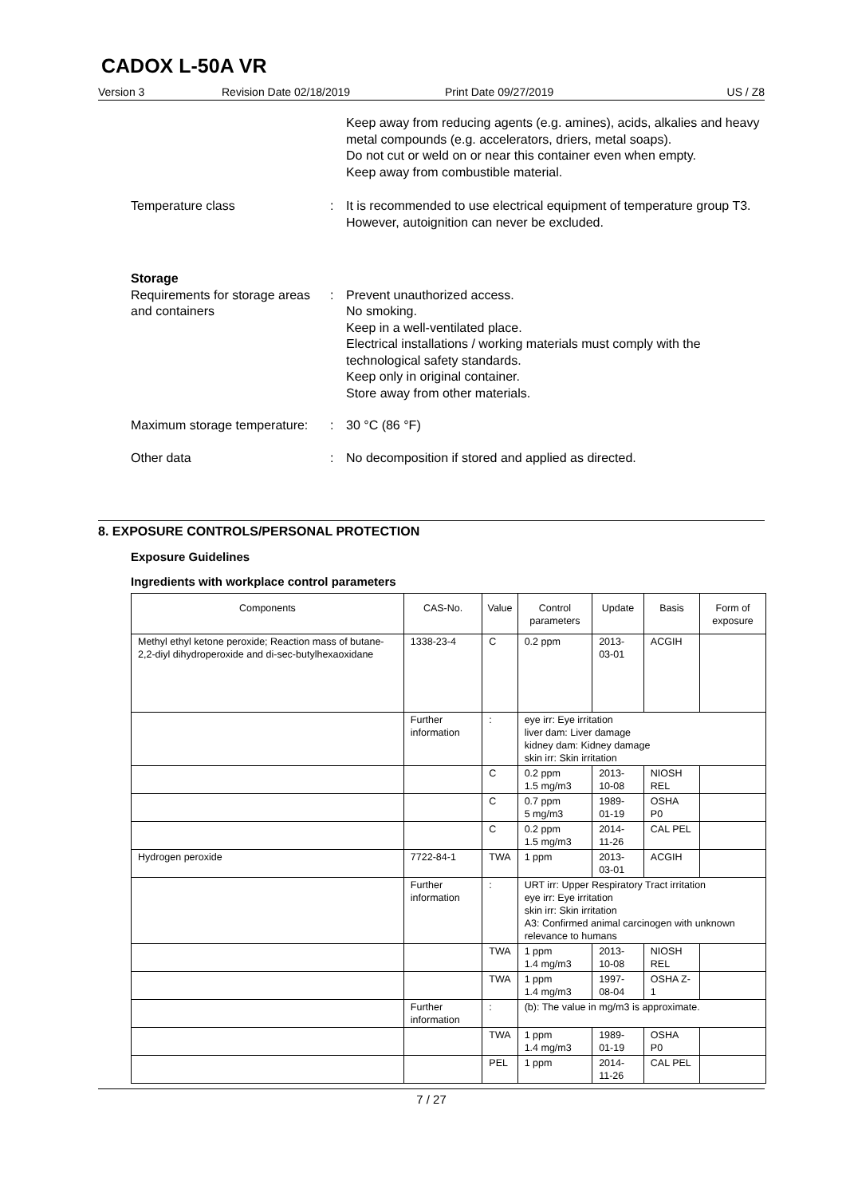CADOX L-50A VR
Version 3 Revision Date 02/18/2019 Print Date 09/27/2019 US / Z8
Keep away from reducing agents (e.g. amines), acids, alkalies and heavy metal compounds (e.g. accelerators, driers, metal soaps).
Do not cut or weld on or near this container even when empty.
Keep away from combustible material.
Temperature class : It is recommended to use electrical equipment of temperature group T3. However, autoignition can never be excluded.
Storage
Requirements for storage areas and containers
: Prevent unauthorized access.
No smoking.
Keep in a well-ventilated place.
Electrical installations / working materials must comply with the technological safety standards.
Keep only in original container.
Store away from other materials.
Maximum storage temperature:
: 30 °C (86 °F)
Other data : No decomposition if stored and applied as directed.
8. EXPOSURE CONTROLS/PERSONAL PROTECTION
Exposure Guidelines
Ingredients with workplace control parameters
| Components | CAS-No. | Value | | Control parameters | Update | Basis | Form of exposure |
| --- | --- | --- | --- | --- | --- | --- | --- |
| Methyl ethyl ketone peroxide; Reaction mass of butane-2,2-diyl dihydroperoxide and di-sec-butylhexaoxidane | 1338-23-4 | C | | 0.2 ppm | 2013-03-01 | ACGIH | |
| | Further information | : | eye irr: Eye irritation liver dam: Liver damage kidney dam: Kidney damage skin irr: Skin irritation | | | | |
| | | C | | 0.2 ppm 1.5 mg/m3 | 2013-10-08 | NIOSH REL | |
| | | C | | 0.7 ppm 5 mg/m3 | 1989-01-19 | OSHA P0 | |
| | | C | | 0.2 ppm 1.5 mg/m3 | 2014-11-26 | CAL PEL | |
| Hydrogen peroxide | 7722-84-1 | TWA | | 1 ppm | 2013-03-01 | ACGIH | |
| | Further information | : | URT irr: Upper Respiratory Tract irritation eye irr: Eye irritation skin irr: Skin irritation A3: Confirmed animal carcinogen with unknown relevance to humans | | | | |
| | | TWA | | 1 ppm 1.4 mg/m3 | 2013-10-08 | NIOSH REL | |
| | | TWA | | 1 ppm 1.4 mg/m3 | 1997-08-04 | OSHA Z-1 | |
| | Further information | : | (b): The value in mg/m3 is approximate. | | | | |
| | | TWA | | 1 ppm 1.4 mg/m3 | 1989-01-19 | OSHA P0 | |
| | | PEL | | 1 ppm | 2014-11-26 | CAL PEL | |
7 / 27